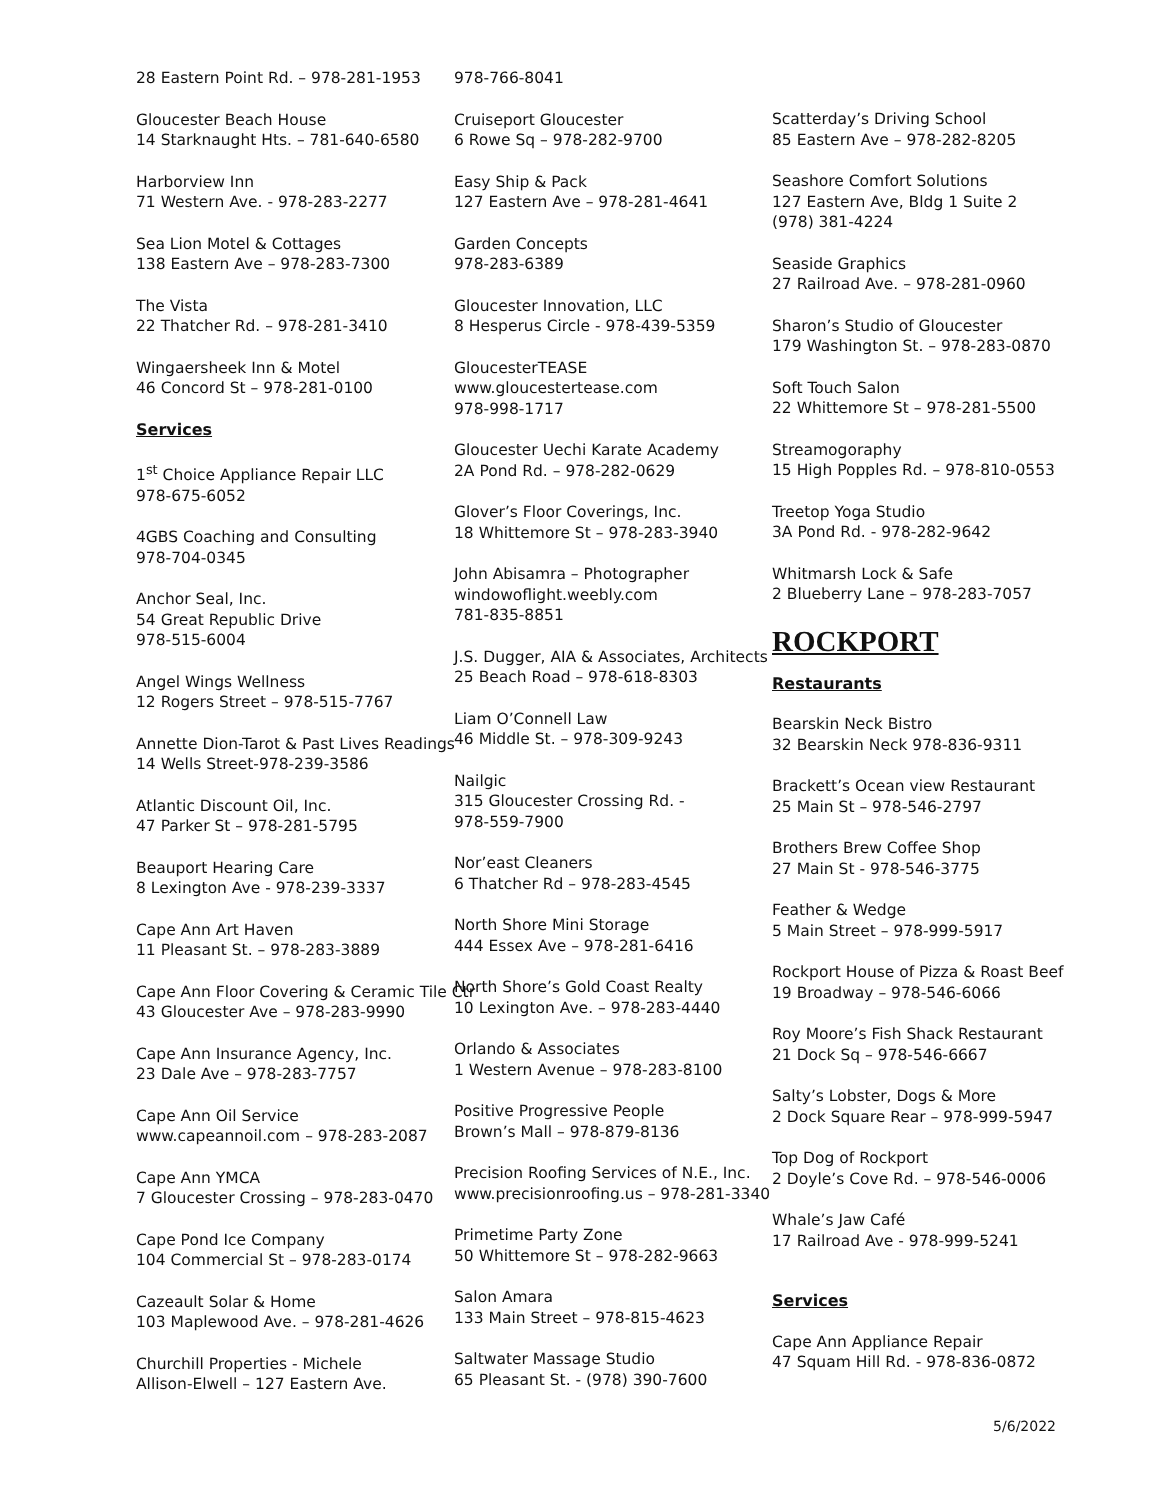28 Eastern Point Rd. – 978-281-1953
Gloucester Beach House
14 Starknaught Hts. – 781-640-6580
Harborview Inn
71 Western Ave. - 978-283-2277
Sea Lion Motel & Cottages
138 Eastern Ave – 978-283-7300
The Vista
22 Thatcher Rd. – 978-281-3410
Wingaersheek Inn & Motel
46 Concord St – 978-281-0100
Services
1<sup>st</sup> Choice Appliance Repair LLC
978-675-6052
4GBS Coaching and Consulting
978-704-0345
Anchor Seal, Inc.
54 Great Republic Drive
978-515-6004
Angel Wings Wellness
12 Rogers Street – 978-515-7767
Annette Dion-Tarot & Past Lives Readings
14 Wells Street-978-239-3586
Atlantic Discount Oil, Inc.
47 Parker St – 978-281-5795
Beauport Hearing Care
8 Lexington Ave - 978-239-3337
Cape Ann Art Haven
11 Pleasant St. – 978-283-3889
Cape Ann Floor Covering & Ceramic Tile Ctr
43 Gloucester Ave – 978-283-9990
Cape Ann Insurance Agency, Inc.
23 Dale Ave – 978-283-7757
Cape Ann Oil Service
www.capeannoil.com – 978-283-2087
Cape Ann YMCA
7 Gloucester Crossing – 978-283-0470
Cape Pond Ice Company
104 Commercial St – 978-283-0174
Cazeault Solar & Home
103 Maplewood Ave. – 978-281-4626
Churchill Properties - Michele
Allison-Elwell – 127 Eastern Ave.
978-766-8041
Cruiseport Gloucester
6 Rowe Sq – 978-282-9700
Easy Ship & Pack
127 Eastern Ave – 978-281-4641
Garden Concepts
978-283-6389
Gloucester Innovation, LLC
8 Hesperus Circle - 978-439-5359
GloucesterTEASE
www.gloucestertease.com
978-998-1717
Gloucester Uechi Karate Academy
2A Pond Rd. – 978-282-0629
Glover’s Floor Coverings, Inc.
18 Whittemore St – 978-283-3940
John Abisamra – Photographer
windowoflight.weebly.com
781-835-8851
J.S. Dugger, AIA & Associates, Architects
25 Beach Road – 978-618-8303
Liam O’Connell Law
46 Middle St. – 978-309-9243
Nailgic
315 Gloucester Crossing Rd. -
978-559-7900
Nor’east Cleaners
6 Thatcher Rd – 978-283-4545
North Shore Mini Storage
444 Essex Ave – 978-281-6416
North Shore’s Gold Coast Realty
10 Lexington Ave. – 978-283-4440
Orlando & Associates
1 Western Avenue – 978-283-8100
Positive Progressive People
Brown’s Mall – 978-879-8136
Precision Roofing Services of N.E., Inc.
www.precisionroofing.us – 978-281-3340
Primetime Party Zone
50 Whittemore St – 978-282-9663
Salon Amara
133 Main Street – 978-815-4623
Saltwater Massage Studio
65 Pleasant St. - (978) 390-7600
Scatterday’s Driving School
85 Eastern Ave – 978-282-8205
Seashore Comfort Solutions
127 Eastern Ave, Bldg 1 Suite 2
(978) 381-4224
Seaside Graphics
27 Railroad Ave. – 978-281-0960
Sharon’s Studio of Gloucester
179 Washington St. – 978-283-0870
Soft Touch Salon
22 Whittemore St – 978-281-5500
Streamogoraphy
15 High Popples Rd. – 978-810-0553
Treetop Yoga Studio
3A Pond Rd. - 978-282-9642
Whitmarsh Lock & Safe
2 Blueberry Lane – 978-283-7057
ROCKPORT
Restaurants
Bearskin Neck Bistro
32 Bearskin Neck 978-836-9311
Brackett’s Ocean view Restaurant
25 Main St – 978-546-2797
Brothers Brew Coffee Shop
27 Main St - 978-546-3775
Feather & Wedge
5 Main Street – 978-999-5917
Rockport House of Pizza & Roast Beef
19 Broadway – 978-546-6066
Roy Moore’s Fish Shack Restaurant
21 Dock Sq – 978-546-6667
Salty’s Lobster, Dogs & More
2 Dock Square Rear – 978-999-5947
Top Dog of Rockport
2 Doyle’s Cove Rd. – 978-546-0006
Whale’s Jaw Café
17 Railroad Ave - 978-999-5241
Services
Cape Ann Appliance Repair
47 Squam Hill Rd. - 978-836-0872
5/6/2022